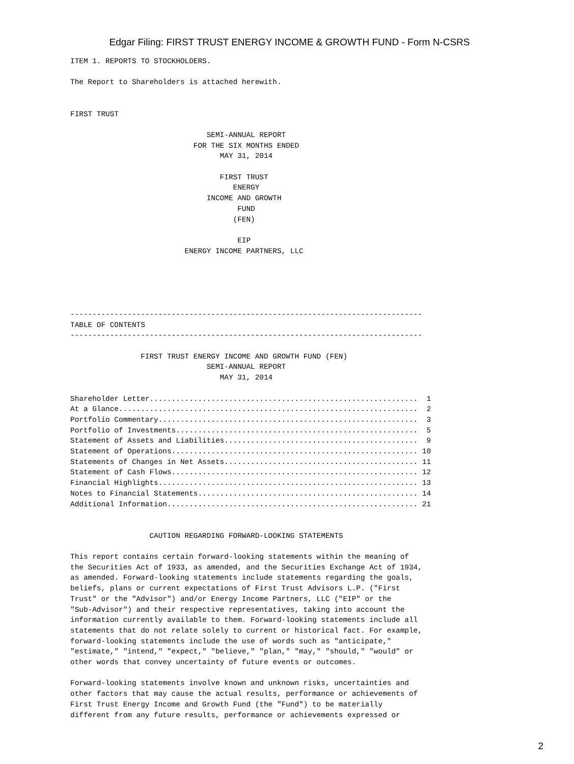Edgar Filing: FIRST TRUST ENERGY INCOME & GROWTH FUND - Form N-CSRS
ITEM 1. REPORTS TO STOCKHOLDERS.

The Report to Shareholders is attached herewith.


FIRST TRUST

                               SEMI-ANNUAL REPORT
                            FOR THE SIX MONTHS ENDED
                                  MAY 31, 2014

                                  FIRST TRUST
                                     ENERGY
                               INCOME AND GROWTH
                                      FUND
                                     (FEN)

                                      EIP
                          ENERGY INCOME PARTNERS, LLC





--------------------------------------------------------------------------------
TABLE OF CONTENTS
--------------------------------------------------------------------------------

                FIRST TRUST ENERGY INCOME AND GROWTH FUND (FEN)
                               SEMI-ANNUAL REPORT
                                  MAY 31, 2014

Shareholder Letter.............................................................  1
At a Glance....................................................................  2
Portfolio Commentary...........................................................  3
Portfolio of Investments.......................................................  5
Statement of Assets and Liabilities............................................  9
Statement of Operations........................................................ 10
Statements of Changes in Net Assets............................................ 11
Statement of Cash Flows........................................................ 12
Financial Highlights........................................................... 13
Notes to Financial Statements.................................................. 14
Additional Information......................................................... 21


                  CAUTION REGARDING FORWARD-LOOKING STATEMENTS

This report contains certain forward-looking statements within the meaning of
the Securities Act of 1933, as amended, and the Securities Exchange Act of 1934,
as amended. Forward-looking statements include statements regarding the goals,
beliefs, plans or current expectations of First Trust Advisors L.P. ("First
Trust" or the "Advisor") and/or Energy Income Partners, LLC ("EIP" or the
"Sub-Advisor") and their respective representatives, taking into account the
information currently available to them. Forward-looking statements include all
statements that do not relate solely to current or historical fact. For example,
forward-looking statements include the use of words such as "anticipate,"
"estimate," "intend," "expect," "believe," "plan," "may," "should," "would" or
other words that convey uncertainty of future events or outcomes.

Forward-looking statements involve known and unknown risks, uncertainties and
other factors that may cause the actual results, performance or achievements of
First Trust Energy Income and Growth Fund (the "Fund") to be materially
different from any future results, performance or achievements expressed or
2